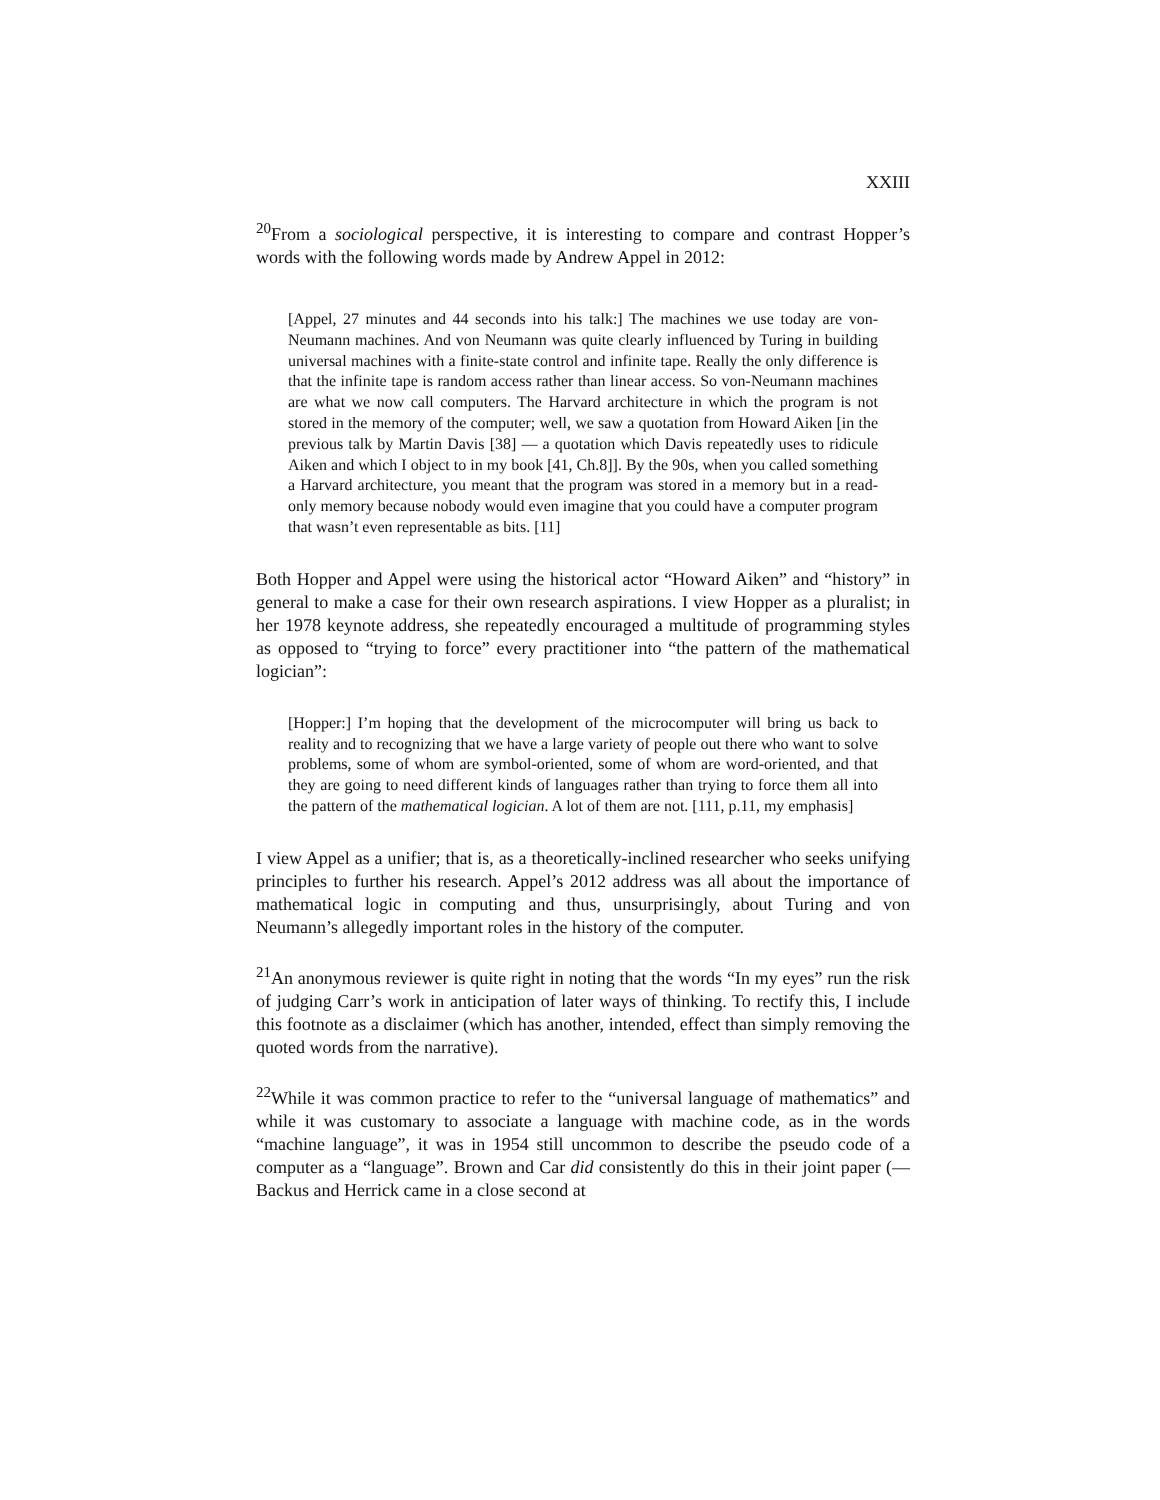XXIII
<sup>20</sup> From a sociological perspective, it is interesting to compare and contrast Hopper’s words with the following words made by Andrew Appel in 2012:
[Appel, 27 minutes and 44 seconds into his talk:] The machines we use today are von-Neumann machines. And von Neumann was quite clearly influenced by Turing in building universal machines with a finite-state control and infinite tape. Really the only difference is that the infinite tape is random access rather than linear access. So von-Neumann machines are what we now call computers. The Harvard architecture in which the program is not stored in the memory of the computer; well, we saw a quotation from Howard Aiken [in the previous talk by Martin Davis [38] — a quotation which Davis repeatedly uses to ridicule Aiken and which I object to in my book [41, Ch.8]]. By the 90s, when you called something a Harvard architecture, you meant that the program was stored in a memory but in a read-only memory because nobody would even imagine that you could have a computer program that wasn’t even representable as bits. [11]
Both Hopper and Appel were using the historical actor “Howard Aiken” and “history” in general to make a case for their own research aspirations. I view Hopper as a pluralist; in her 1978 keynote address, she repeatedly encouraged a multitude of programming styles as opposed to “trying to force” every practitioner into “the pattern of the mathematical logician”:
[Hopper:] I’m hoping that the development of the microcomputer will bring us back to reality and to recognizing that we have a large variety of people out there who want to solve problems, some of whom are symbol-oriented, some of whom are word-oriented, and that they are going to need different kinds of languages rather than trying to force them all into the pattern of the mathematical logician. A lot of them are not. [111, p.11, my emphasis]
I view Appel as a unifier; that is, as a theoretically-inclined researcher who seeks unifying principles to further his research. Appel’s 2012 address was all about the importance of mathematical logic in computing and thus, unsurprisingly, about Turing and von Neumann’s allegedly important roles in the history of the computer.
<sup>21</sup> An anonymous reviewer is quite right in noting that the words “In my eyes” run the risk of judging Carr’s work in anticipation of later ways of thinking. To rectify this, I include this footnote as a disclaimer (which has another, intended, effect than simply removing the quoted words from the narrative).
<sup>22</sup> While it was common practice to refer to the “universal language of mathematics” and while it was customary to associate a language with machine code, as in the words “machine language”, it was in 1954 still uncommon to describe the pseudo code of a computer as a “language”. Brown and Car did consistently do this in their joint paper (— Backus and Herrick came in a close second at